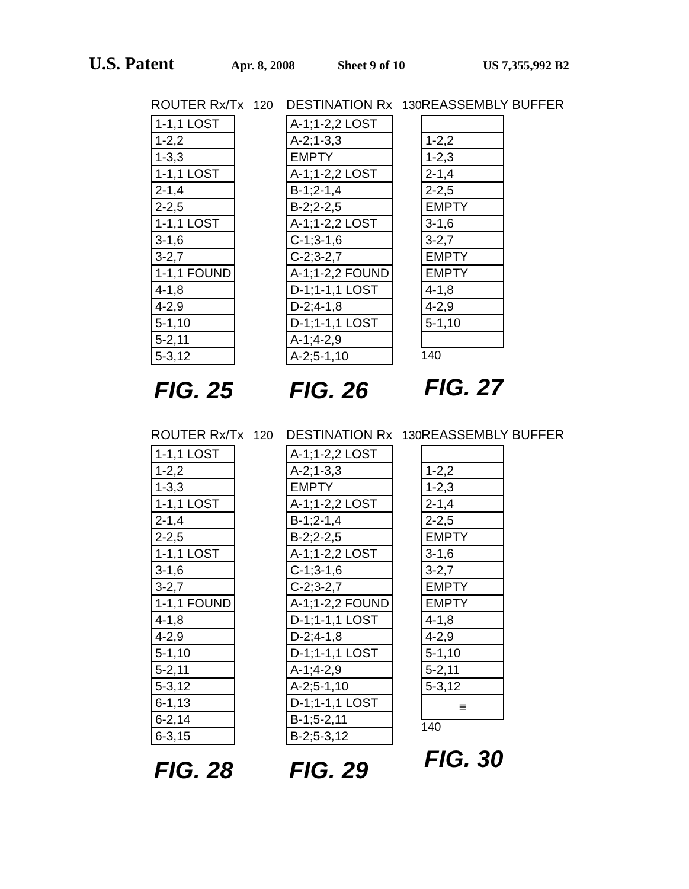U.S. Patent
Apr. 8, 2008 Sheet 9 of 10 US 7,355,992 B2
ROUTER Rx/Tx 120
| 1-1,1 LOST |
| 1-2,2 |
| 1-3,3 |
| 1-1,1 LOST |
| 2-1,4 |
| 2-2,5 |
| 1-1,1 LOST |
| 3-1,6 |
| 3-2,7 |
| 1-1,1 FOUND |
| 4-1,8 |
| 4-2,9 |
| 5-1,10 |
| 5-2,11 |
| 5-3,12 |
FIG. 25
DESTINATION Rx 130
| A-1;1-2,2 LOST |
| A-2;1-3,3 |
| EMPTY |
| A-1;1-2,2 LOST |
| B-1;2-1,4 |
| B-2;2-2,5 |
| A-1;1-2,2 LOST |
| C-1;3-1,6 |
| C-2;3-2,7 |
| A-1;1-2,2 FOUND |
| D-1;1-1,1 LOST |
| D-2;4-1,8 |
| D-1;1-1,1 LOST |
| A-1;4-2,9 |
| A-2;5-1,10 |
FIG. 26
REASSEMBLY BUFFER
| 1-2,2 |
| 1-2,3 |
| 2-1,4 |
| 2-2,5 |
| EMPTY |
| 3-1,6 |
| 3-2,7 |
| EMPTY |
| EMPTY |
| 4-1,8 |
| 4-2,9 |
| 5-1,10 |
140
FIG. 27
ROUTER Rx/Tx 120
| 1-1,1 LOST |
| 1-2,2 |
| 1-3,3 |
| 1-1,1 LOST |
| 2-1,4 |
| 2-2,5 |
| 1-1,1 LOST |
| 3-1,6 |
| 3-2,7 |
| 1-1,1 FOUND |
| 4-1,8 |
| 4-2,9 |
| 5-1,10 |
| 5-2,11 |
| 5-3,12 |
| 6-1,13 |
| 6-2,14 |
| 6-3,15 |
FIG. 28
DESTINATION Rx 130
| A-1;1-2,2 LOST |
| A-2;1-3,3 |
| EMPTY |
| A-1;1-2,2 LOST |
| B-1;2-1,4 |
| B-2;2-2,5 |
| A-1;1-2,2 LOST |
| C-1;3-1,6 |
| C-2;3-2,7 |
| A-1;1-2,2 FOUND |
| D-1;1-1,1 LOST |
| D-2;4-1,8 |
| D-1;1-1,1 LOST |
| A-1;4-2,9 |
| A-2;5-1,10 |
| D-1;1-1,1 LOST |
| B-1;5-2,11 |
| B-2;5-3,12 |
FIG. 29
REASSEMBLY BUFFER
| 1-2,2 |
| 1-2,3 |
| 2-1,4 |
| 2-2,5 |
| EMPTY |
| 3-1,6 |
| 3-2,7 |
| EMPTY |
| EMPTY |
| 4-1,8 |
| 4-2,9 |
| 5-1,10 |
| 5-2,11 |
| 5-3,12 |
| ≡ |
140
FIG. 30